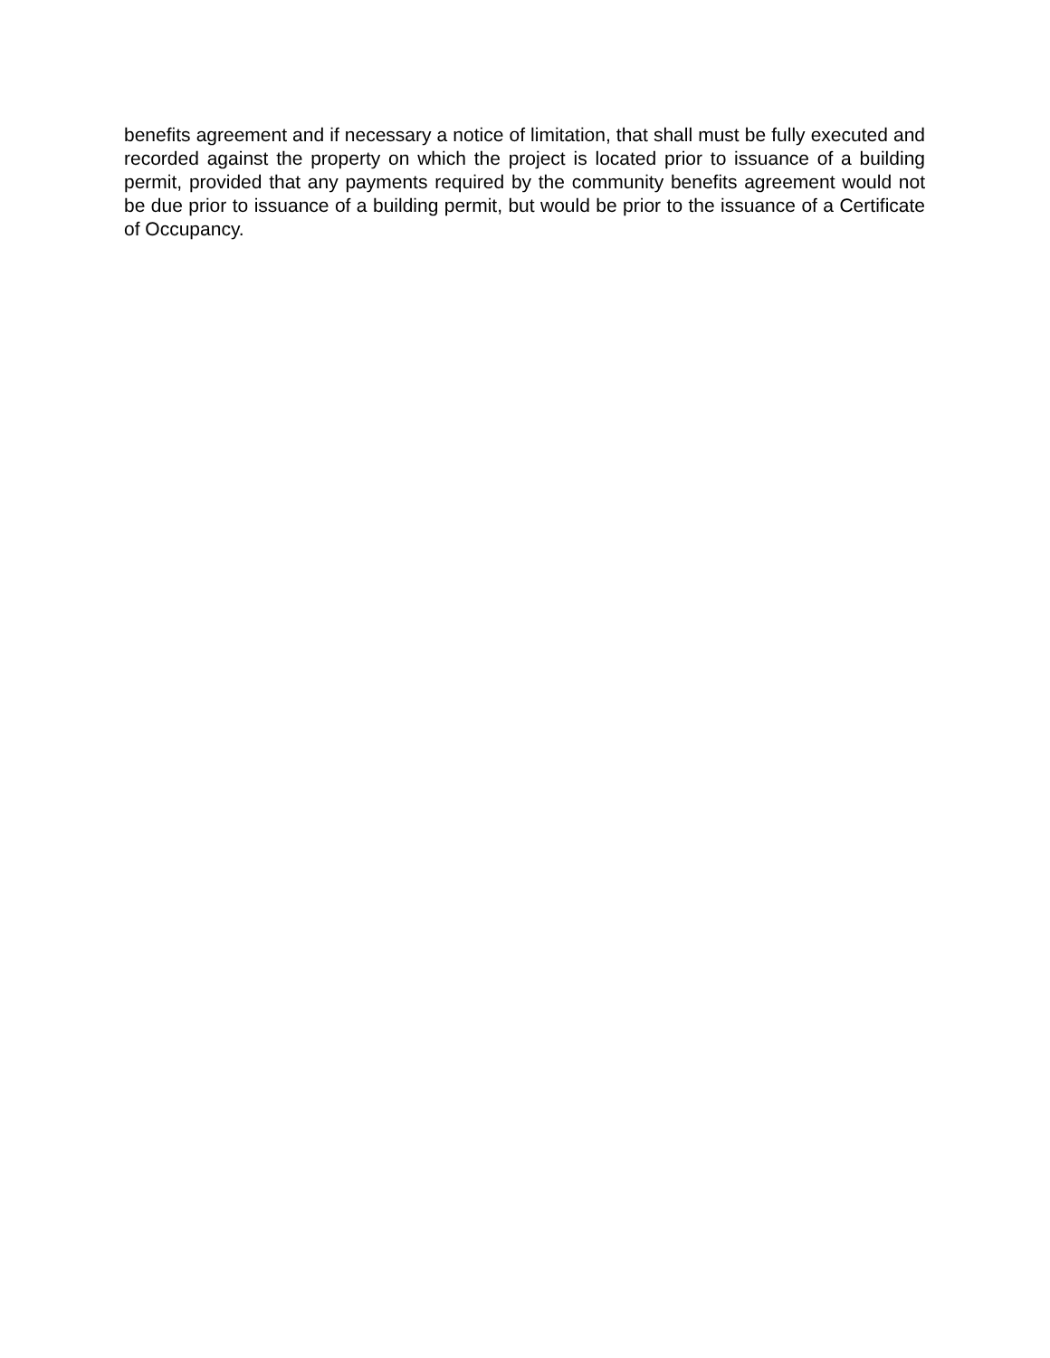benefits agreement and if necessary a notice of limitation, that shall must be fully executed and recorded against the property on which the project is located prior to issuance of a building permit, provided that any payments required by the community benefits agreement would not be due prior to issuance of a building permit, but would be prior to the issuance of a Certificate of Occupancy.